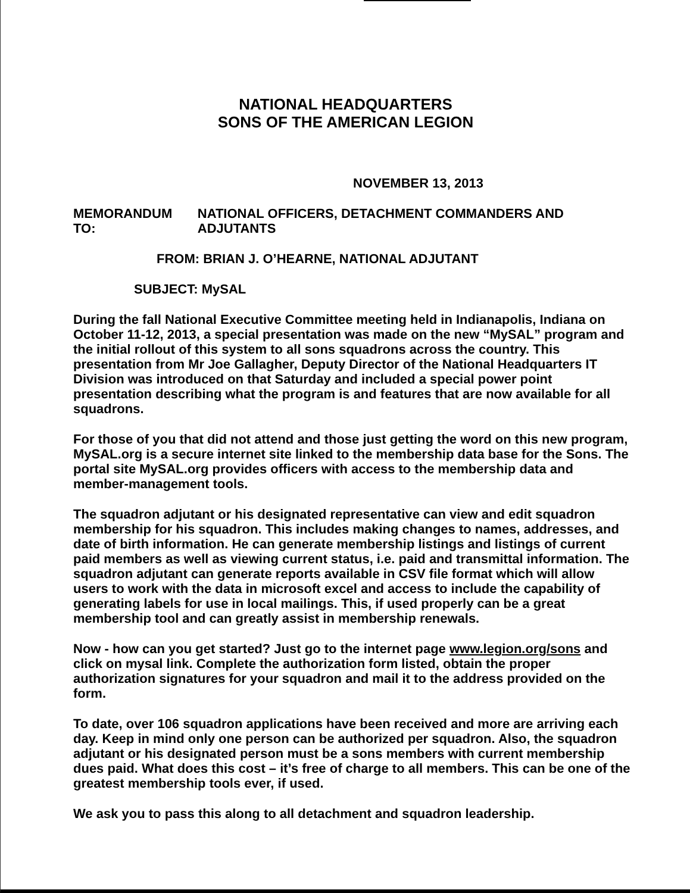NATIONAL HEADQUARTERS
SONS OF THE AMERICAN LEGION
NOVEMBER 13, 2013
MEMORANDUM TO: NATIONAL OFFICERS, DETACHMENT COMMANDERS AND ADJUTANTS
FROM: BRIAN J. O’HEARNE, NATIONAL ADJUTANT
SUBJECT: MySAL
During the fall National Executive Committee meeting held in Indianapolis, Indiana on October 11-12, 2013, a special presentation was made on the new “MySAL” program and the initial rollout of this system to all sons squadrons across the country. This presentation from Mr Joe Gallagher, Deputy Director of the National Headquarters IT Division was introduced on that Saturday and included a special power point presentation describing what the program is and features that are now available for all squadrons.
For those of you that did not attend and those just getting the word on this new program, MySAL.org is a secure internet site linked to the membership data base for the Sons. The portal site MySAL.org provides officers with access to the membership data and member-management tools.
The squadron adjutant or his designated representative can view and edit squadron membership for his squadron. This includes making changes to names, addresses, and date of birth information. He can generate membership listings and listings of current paid members as well as viewing current status, i.e. paid and transmittal information. The squadron adjutant can generate reports available in CSV file format which will allow users to work with the data in microsoft excel and access to include the capability of generating labels for use in local mailings. This, if used properly can be a great membership tool and can greatly assist in membership renewals.
Now - how can you get started? Just go to the internet page www.legion.org/sons and click on mysal link. Complete the authorization form listed, obtain the proper authorization signatures for your squadron and mail it to the address provided on the form.
To date, over 106 squadron applications have been received and more are arriving each day. Keep in mind only one person can be authorized per squadron. Also, the squadron adjutant or his designated person must be a sons members with current membership dues paid. What does this cost – it’s free of charge to all members. This can be one of the greatest membership tools ever, if used.
We ask you to pass this along to all detachment and squadron leadership.